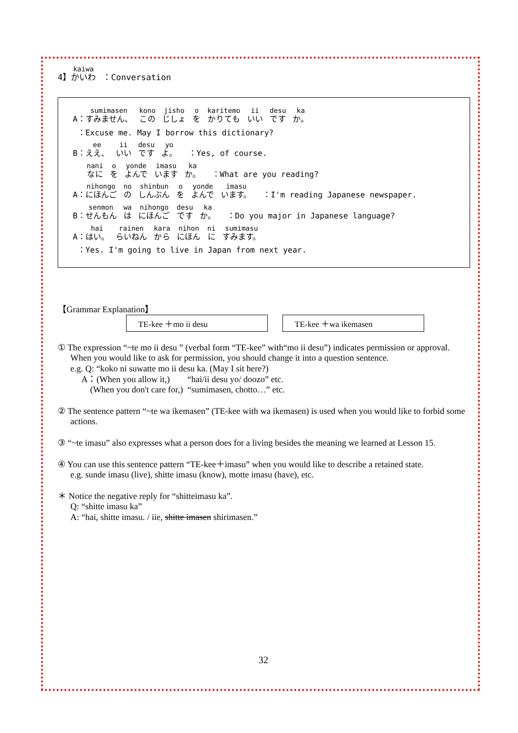4】かいわ ：Conversation
A：すみません、 この じしょ を かりても いい です か。
：Excuse me. May I borrow this dictionary?
B：ええ、 いい です よ。 ：Yes, of course.
なに を よんで います か。 ：What are you reading?
A：にほんご の しんぶん を よんで います。 ：I'm reading Japanese newspaper.
B：せんもん は にほんご です か。 ：Do you major in Japanese language?
A：はい。 らいねん から にほん に すみます。
：Yes. I'm going to live in Japan from next year.
【Grammar Explanation】
TE-kee ＋mo ii desu TE-kee ＋wa ikemasen
① The expression “~te mo ii desu ” (verbal form “TE-kee” with“mo ii desu”) indicates permission or approval. When you would like to ask for permission, you should change it into a question sentence.
e.g. Q: “koko ni suwatte mo ii desu ka. (May I sit here?)
A：(When you allow it,) “hai/ii desu yo/ doozo” etc.
(When you don't care for,) “sumimasen, chotto…” etc.
② The sentence pattern “~te wa ikemasen” (TE-kee with wa ikemasen) is used when you would like to forbid some actions.
③ “~te imasu” also expresses what a person does for a living besides the meaning we learned at Lesson 15.
④ You can use this sentence pattern “TE-kee＋imasu” when you would like to describe a retained state.
e.g. sunde imasu (live), shitte imasu (know), motte imasu (have), etc.
＊ Notice the negative reply for “shitteimasu ka”.
Q: “shitte imasu ka”
A: “hai, shitte imasu. / iie, shitte imasen shirimasen.”
32